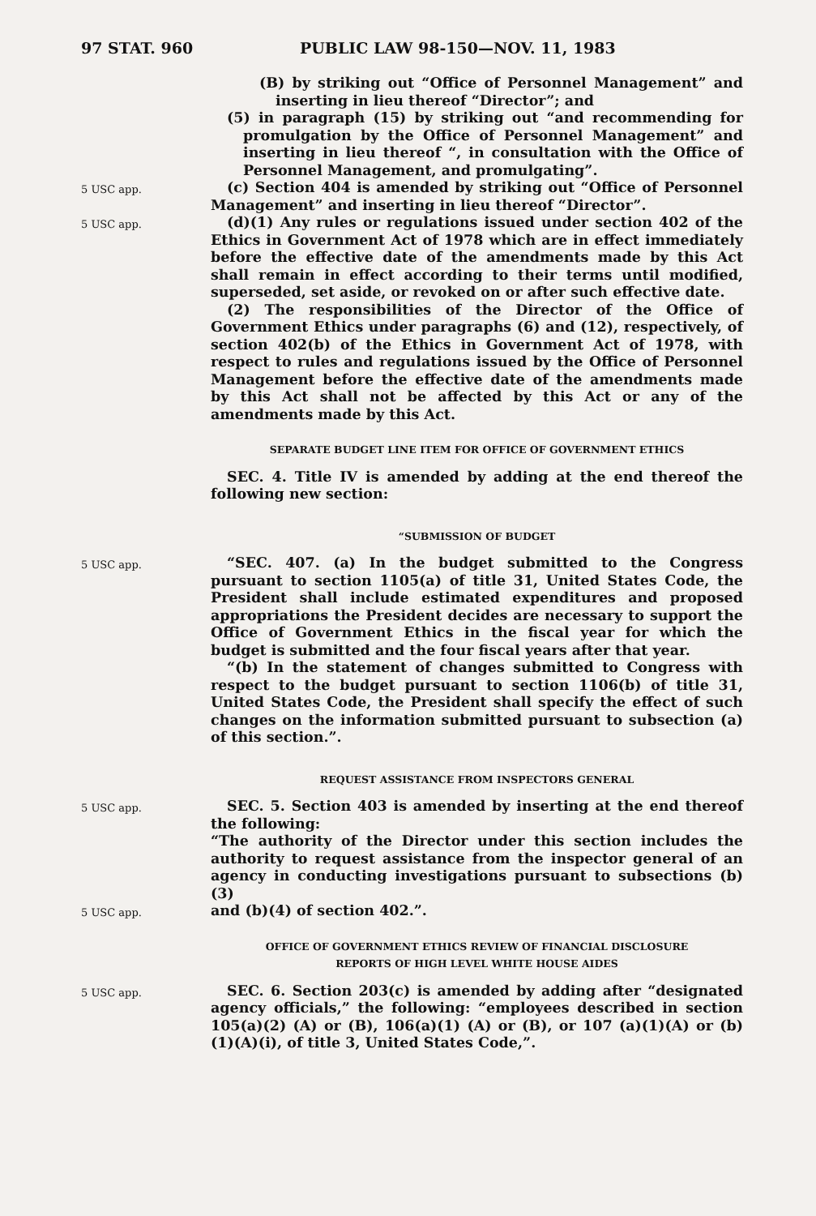97 STAT. 960 PUBLIC LAW 98-150—NOV. 11, 1983
(B) by striking out “Office of Personnel Management” and inserting in lieu thereof “Director”; and
(5) in paragraph (15) by striking out “and recommending for promulgation by the Office of Personnel Management” and inserting in lieu thereof “, in consultation with the Office of Personnel Management, and promulgating”.
5 USC app.
(c) Section 404 is amended by striking out “Office of Personnel Management” and inserting in lieu thereof “Director”.
5 USC app.
(d)(1) Any rules or regulations issued under section 402 of the Ethics in Government Act of 1978 which are in effect immediately before the effective date of the amendments made by this Act shall remain in effect according to their terms until modified, superseded, set aside, or revoked on or after such effective date.
(2) The responsibilities of the Director of the Office of Government Ethics under paragraphs (6) and (12), respectively, of section 402(b) of the Ethics in Government Act of 1978, with respect to rules and regulations issued by the Office of Personnel Management before the effective date of the amendments made by this Act shall not be affected by this Act or any of the amendments made by this Act.
SEPARATE BUDGET LINE ITEM FOR OFFICE OF GOVERNMENT ETHICS
SEC. 4. Title IV is amended by adding at the end thereof the following new section:
“SUBMISSION OF BUDGET
5 USC app.
“SEC. 407. (a) In the budget submitted to the Congress pursuant to section 1105(a) of title 31, United States Code, the President shall include estimated expenditures and proposed appropriations the President decides are necessary to support the Office of Government Ethics in the fiscal year for which the budget is submitted and the four fiscal years after that year.
“(b) In the statement of changes submitted to Congress with respect to the budget pursuant to section 1106(b) of title 31, United States Code, the President shall specify the effect of such changes on the information submitted pursuant to subsection (a) of this section.”.
REQUEST ASSISTANCE FROM INSPECTORS GENERAL
5 USC app.
SEC. 5. Section 403 is amended by inserting at the end thereof the following:
“The authority of the Director under this section includes the authority to request assistance from the inspector general of an agency in conducting investigations pursuant to subsections (b)(3)
5 USC app.
and (b)(4) of section 402.”.
OFFICE OF GOVERNMENT ETHICS REVIEW OF FINANCIAL DISCLOSURE
REPORTS OF HIGH LEVEL WHITE HOUSE AIDES
5 USC app.
SEC. 6. Section 203(c) is amended by adding after “designated agency officials,” the following: “employees described in section 105(a)(2) (A) or (B), 106(a)(1) (A) or (B), or 107 (a)(1)(A) or (b)(1)(A)(i), of title 3, United States Code,”.